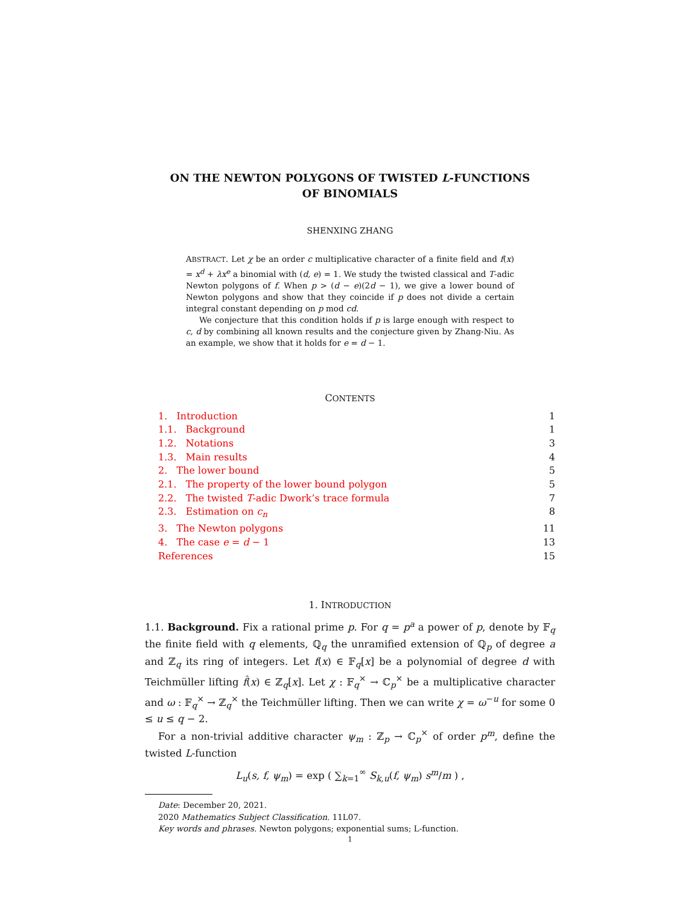ON THE NEWTON POLYGONS OF TWISTED L-FUNCTIONS
OF BINOMIALS
SHENXING ZHANG
ABSTRACT. Let χ be an order c multiplicative character of a finite field and f(x) = x<sup>d</sup> + λx<sup>e</sup> a binomial with (d, e) = 1. We study the twisted classical and T-adic Newton polygons of f. When p > (d − e)(2d − 1), we give a lower bound of Newton polygons and show that they coincide if p does not divide a certain integral constant depending on p mod cd.
We conjecture that this condition holds if p is large enough with respect to c, d by combining all known results and the conjecture given by Zhang-Niu. As an example, we show that it holds for e = d − 1.
CONTENTS
1. Introduction 1
1.1. Background 1
1.2. Notations 3
1.3. Main results 4
2. The lower bound 5
2.1. The property of the lower bound polygon 5
2.2. The twisted T-adic Dwork’s trace formula 7
2.3. Estimation on c<sub>n</sub> 8
3. The Newton polygons 11
4. The case e = d − 1 13
References 15
1. INTRODUCTION
1.1. Background. Fix a rational prime p. For q = p<sup>a</sup> a power of p, denote by 𝔽<sub>q</sub> the finite field with q elements, ℚ<sub>q</sub> the unramified extension of ℚ<sub>p</sub> of degree a and ℤ<sub>q</sub> its ring of integers. Let f(x) ∈ 𝔽<sub>q</sub>[x] be a polynomial of degree d with Teichmüller lifting f̂(x) ∈ ℤ<sub>q</sub>[x]. Let χ : 𝔽<sub>q</sub><sup>×</sup> → ℂ<sub>p</sub><sup>×</sup> be a multiplicative character and ω : 𝔽<sub>q</sub><sup>×</sup> → ℤ<sub>q</sub><sup>×</sup> the Teichmüller lifting. Then we can write χ = ω<sup>−u</sup> for some 0 ≤ u ≤ q − 2.
For a non-trivial additive character ψ<sub>m</sub> : ℤ<sub>p</sub> → ℂ<sub>p</sub><sup>×</sup> of order p<sup>m</sup>, define the twisted L-function
L<sub>u</sub>(s, f, ψ<sub>m</sub>) = exp ( ∑<sub>k=1</sub><sup>∞</sup> S<sub>k,u</sub>(f, ψ<sub>m</sub>) s<sup>m</sup>/m ) ,
Date: December 20, 2021.
2020 Mathematics Subject Classification. 11L07.
Key words and phrases. Newton polygons; exponential sums; L-function.
1